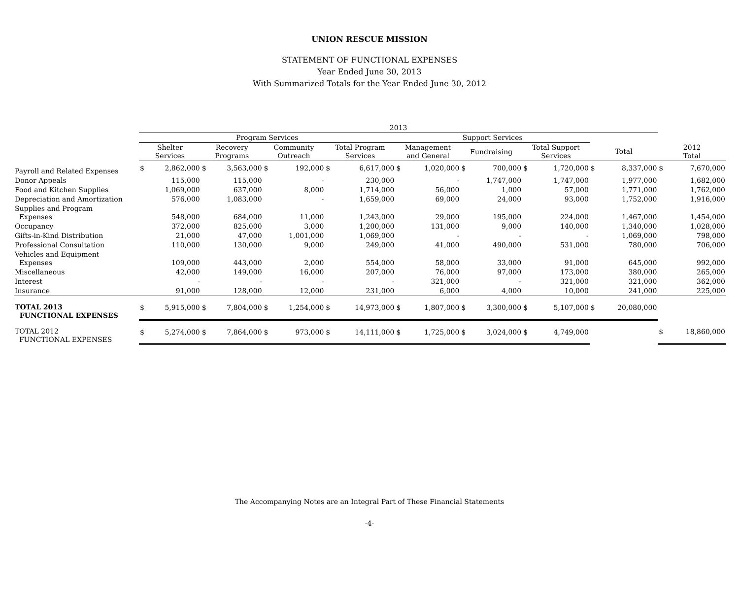UNION RESCUE MISSION
STATEMENT OF FUNCTIONAL EXPENSES
Year Ended June 30, 2013
With Summarized Totals for the Year Ended June 30, 2012
| | 2013 | | | | | | | | | | | | | | | | | |
| --- | --- | --- | --- | --- | --- | --- | --- | --- | --- | --- | --- | --- | --- | --- | --- | --- | --- | --- |
| | Program Services | | | | | | | | Support Services | | | | | | | | | |
| | Shelter Services | | Recovery Programs | | Community Outreach | | Total Program Services | | Management and General | | Fundraising | | Total Support Services | | Total | | 2012 Total | |
| Payroll and Related Expenses | $ | 2,862,000 | $ | 3,563,000 | $ | 192,000 | $ | 6,617,000 | $ | 1,020,000 | $ | 700,000 | $ | 1,720,000 | $ | 8,337,000 | $ | 7,670,000 |
| Donor Appeals | | 115,000 | | 115,000 | | - | | 230,000 | | - | | 1,747,000 | | 1,747,000 | | 1,977,000 | | 1,682,000 |
| Food and Kitchen Supplies | | 1,069,000 | | 637,000 | | 8,000 | | 1,714,000 | | 56,000 | | 1,000 | | 57,000 | | 1,771,000 | | 1,762,000 |
| Depreciation and Amortization | | 576,000 | | 1,083,000 | | - | | 1,659,000 | | 69,000 | | 24,000 | | 93,000 | | 1,752,000 | | 1,916,000 |
| Supplies and Program Expenses | | 548,000 | | 684,000 | | 11,000 | | 1,243,000 | | 29,000 | | 195,000 | | 224,000 | | 1,467,000 | | 1,454,000 |
| Occupancy | | 372,000 | | 825,000 | | 3,000 | | 1,200,000 | | 131,000 | | 9,000 | | 140,000 | | 1,340,000 | | 1,028,000 |
| Gifts-in-Kind Distribution | | 21,000 | | 47,000 | | 1,001,000 | | 1,069,000 | | - | | - | | - | | 1,069,000 | | 798,000 |
| Professional Consultation | | 110,000 | | 130,000 | | 9,000 | | 249,000 | | 41,000 | | 490,000 | | 531,000 | | 780,000 | | 706,000 |
| Vehicles and Equipment Expenses | | 109,000 | | 443,000 | | 2,000 | | 554,000 | | 58,000 | | 33,000 | | 91,000 | | 645,000 | | 992,000 |
| Miscellaneous | | 42,000 | | 149,000 | | 16,000 | | 207,000 | | 76,000 | | 97,000 | | 173,000 | | 380,000 | | 265,000 |
| Interest | | - | | - | | - | | - | | 321,000 | | - | | 321,000 | | 321,000 | | 362,000 |
| Insurance | | 91,000 | | 128,000 | | 12,000 | | 231,000 | | 6,000 | | 4,000 | | 10,000 | | 241,000 | | 225,000 |
| TOTAL 2013 FUNCTIONAL EXPENSES | $ | 5,915,000 | $ | 7,804,000 | $ | 1,254,000 | $ | 14,973,000 | $ | 1,807,000 | $ | 3,300,000 | $ | 5,107,000 | $ | 20,080,000 | | |
| TOTAL 2012 FUNCTIONAL EXPENSES | $ | 5,274,000 | $ | 7,864,000 | $ | 973,000 | $ | 14,111,000 | $ | 1,725,000 | $ | 3,024,000 | $ | 4,749,000 | | | $ | 18,860,000 |
The Accompanying Notes are an Integral Part of These Financial Statements
-4-